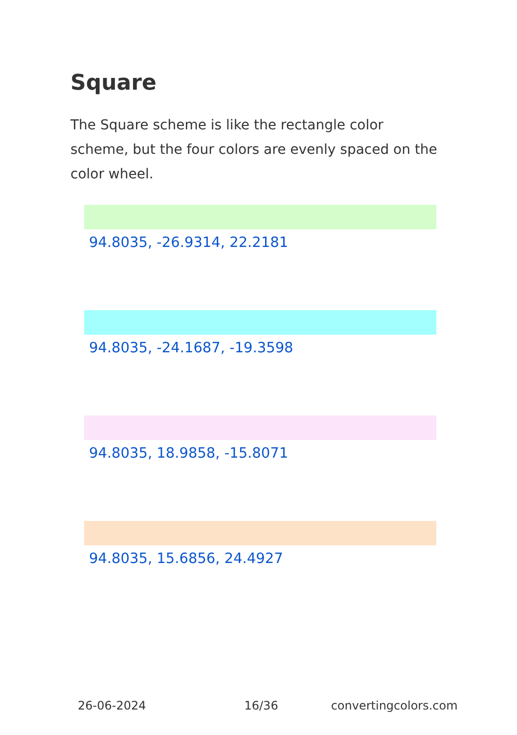Square
The Square scheme is like the rectangle color scheme, but the four colors are evenly spaced on the color wheel.
94.8035, -26.9314, 22.2181
94.8035, -24.1687, -19.3598
94.8035, 18.9858, -15.8071
94.8035, 15.6856, 24.4927
26-06-2024 16/36 convertingcolors.com